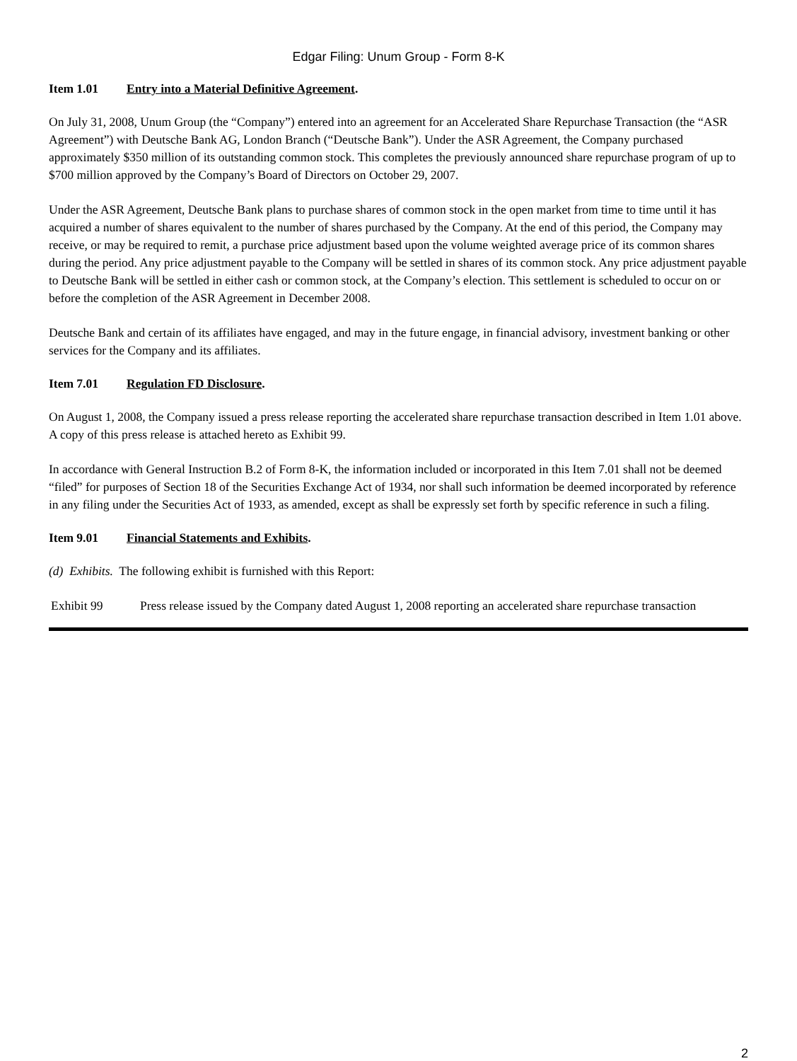Edgar Filing: Unum Group - Form 8-K
Item 1.01 Entry into a Material Definitive Agreement.
On July 31, 2008, Unum Group (the “Company”) entered into an agreement for an Accelerated Share Repurchase Transaction (the “ASR Agreement”) with Deutsche Bank AG, London Branch (“Deutsche Bank”). Under the ASR Agreement, the Company purchased approximately $350 million of its outstanding common stock. This completes the previously announced share repurchase program of up to $700 million approved by the Company’s Board of Directors on October 29, 2007.
Under the ASR Agreement, Deutsche Bank plans to purchase shares of common stock in the open market from time to time until it has acquired a number of shares equivalent to the number of shares purchased by the Company. At the end of this period, the Company may receive, or may be required to remit, a purchase price adjustment based upon the volume weighted average price of its common shares during the period. Any price adjustment payable to the Company will be settled in shares of its common stock. Any price adjustment payable to Deutsche Bank will be settled in either cash or common stock, at the Company’s election. This settlement is scheduled to occur on or before the completion of the ASR Agreement in December 2008.
Deutsche Bank and certain of its affiliates have engaged, and may in the future engage, in financial advisory, investment banking or other services for the Company and its affiliates.
Item 7.01 Regulation FD Disclosure.
On August 1, 2008, the Company issued a press release reporting the accelerated share repurchase transaction described in Item 1.01 above. A copy of this press release is attached hereto as Exhibit 99.
In accordance with General Instruction B.2 of Form 8-K, the information included or incorporated in this Item 7.01 shall not be deemed “filed” for purposes of Section 18 of the Securities Exchange Act of 1934, nor shall such information be deemed incorporated by reference in any filing under the Securities Act of 1933, as amended, except as shall be expressly set forth by specific reference in such a filing.
Item 9.01 Financial Statements and Exhibits.
(d) Exhibits. The following exhibit is furnished with this Report:
| Exhibit 99 | Press release issued by the Company dated August 1, 2008 reporting an accelerated share repurchase transaction |
2